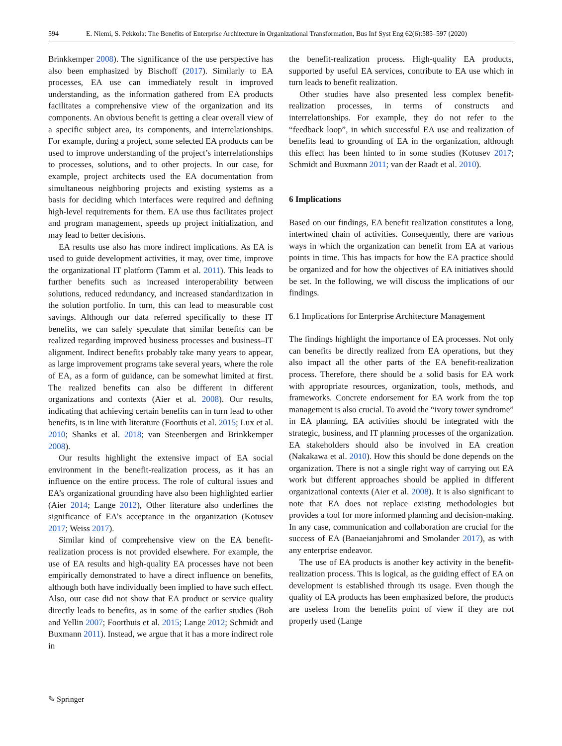594 E. Niemi, S. Pekkola: The Benefits of Enterprise Architecture in Organizational Transformation, Bus Inf Syst Eng 62(6):585–597 (2020)
Brinkkemper 2008). The significance of the use perspective has also been emphasized by Bischoff (2017). Similarly to EA processes, EA use can immediately result in improved understanding, as the information gathered from EA products facilitates a comprehensive view of the organization and its components. An obvious benefit is getting a clear overall view of a specific subject area, its components, and interrelationships. For example, during a project, some selected EA products can be used to improve understanding of the project’s interrelationships to processes, solutions, and to other projects. In our case, for example, project architects used the EA documentation from simultaneous neighboring projects and existing systems as a basis for deciding which interfaces were required and defining high-level requirements for them. EA use thus facilitates project and program management, speeds up project initialization, and may lead to better decisions.
EA results use also has more indirect implications. As EA is used to guide development activities, it may, over time, improve the organizational IT platform (Tamm et al. 2011). This leads to further benefits such as increased interoperability between solutions, reduced redundancy, and increased standardization in the solution portfolio. In turn, this can lead to measurable cost savings. Although our data referred specifically to these IT benefits, we can safely speculate that similar benefits can be realized regarding improved business processes and business–IT alignment. Indirect benefits probably take many years to appear, as large improvement programs take several years, where the role of EA, as a form of guidance, can be somewhat limited at first. The realized benefits can also be different in different organizations and contexts (Aier et al. 2008). Our results, indicating that achieving certain benefits can in turn lead to other benefits, is in line with literature (Foorthuis et al. 2015; Lux et al. 2010; Shanks et al. 2018; van Steenbergen and Brinkkemper 2008).
Our results highlight the extensive impact of EA social environment in the benefit-realization process, as it has an influence on the entire process. The role of cultural issues and EA’s organizational grounding have also been highlighted earlier (Aier 2014; Lange 2012), Other literature also underlines the significance of EA’s acceptance in the organization (Kotusev 2017; Weiss 2017).
Similar kind of comprehensive view on the EA benefit-realization process is not provided elsewhere. For example, the use of EA results and high-quality EA processes have not been empirically demonstrated to have a direct influence on benefits, although both have individually been implied to have such effect. Also, our case did not show that EA product or service quality directly leads to benefits, as in some of the earlier studies (Boh and Yellin 2007; Foorthuis et al. 2015; Lange 2012; Schmidt and Buxmann 2011). Instead, we argue that it has a more indirect role in
the benefit-realization process. High-quality EA products, supported by useful EA services, contribute to EA use which in turn leads to benefit realization.
Other studies have also presented less complex benefit-realization processes, in terms of constructs and interrelationships. For example, they do not refer to the “feedback loop”, in which successful EA use and realization of benefits lead to grounding of EA in the organization, although this effect has been hinted to in some studies (Kotusev 2017; Schmidt and Buxmann 2011; van der Raadt et al. 2010).
6 Implications
Based on our findings, EA benefit realization constitutes a long, intertwined chain of activities. Consequently, there are various ways in which the organization can benefit from EA at various points in time. This has impacts for how the EA practice should be organized and for how the objectives of EA initiatives should be set. In the following, we will discuss the implications of our findings.
6.1 Implications for Enterprise Architecture Management
The findings highlight the importance of EA processes. Not only can benefits be directly realized from EA operations, but they also impact all the other parts of the EA benefit-realization process. Therefore, there should be a solid basis for EA work with appropriate resources, organization, tools, methods, and frameworks. Concrete endorsement for EA work from the top management is also crucial. To avoid the “ivory tower syndrome” in EA planning, EA activities should be integrated with the strategic, business, and IT planning processes of the organization. EA stakeholders should also be involved in EA creation (Nakakawa et al. 2010). How this should be done depends on the organization. There is not a single right way of carrying out EA work but different approaches should be applied in different organizational contexts (Aier et al. 2008). It is also significant to note that EA does not replace existing methodologies but provides a tool for more informed planning and decision-making. In any case, communication and collaboration are crucial for the success of EA (Banaeianjahromi and Smolander 2017), as with any enterprise endeavor.
The use of EA products is another key activity in the benefit-realization process. This is logical, as the guiding effect of EA on development is established through its usage. Even though the quality of EA products has been emphasized before, the products are useless from the benefits point of view if they are not properly used (Lange
✎ Springer